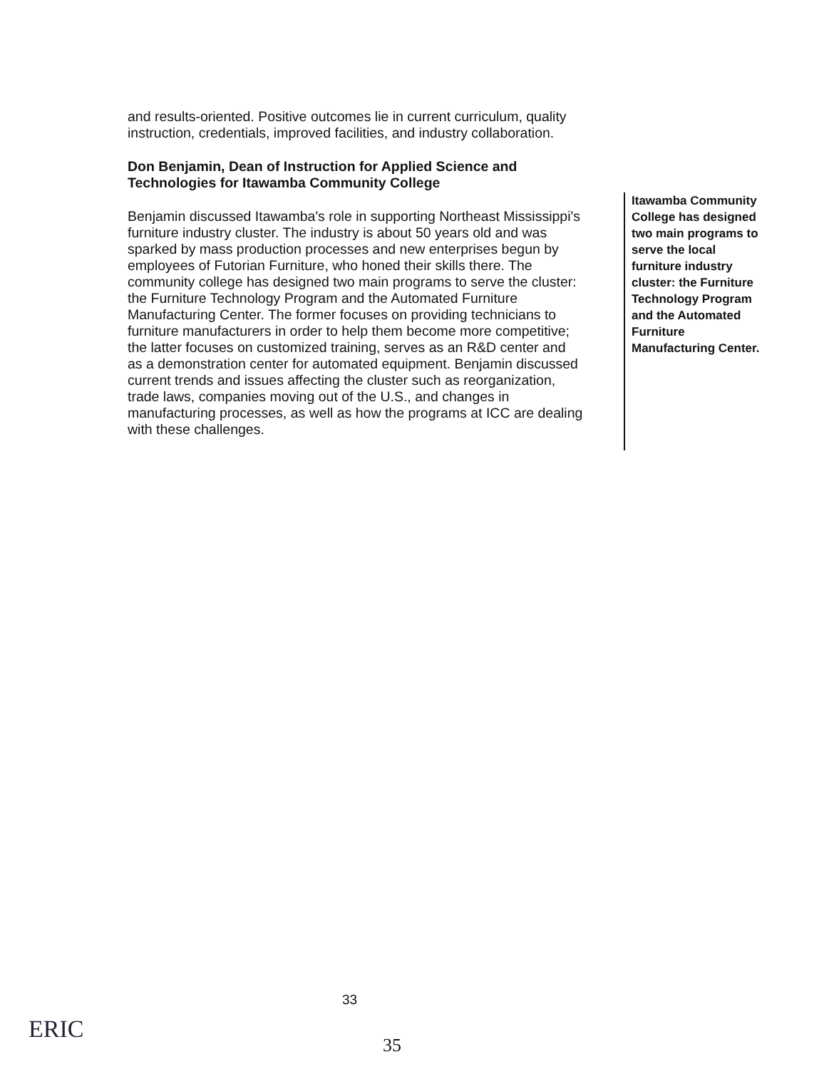and results-oriented. Positive outcomes lie in current curriculum, quality instruction, credentials, improved facilities, and industry collaboration.
Don Benjamin, Dean of Instruction for Applied Science and Technologies for Itawamba Community College
Benjamin discussed Itawamba's role in supporting Northeast Mississippi's furniture industry cluster. The industry is about 50 years old and was sparked by mass production processes and new enterprises begun by employees of Futorian Furniture, who honed their skills there. The community college has designed two main programs to serve the cluster: the Furniture Technology Program and the Automated Furniture Manufacturing Center. The former focuses on providing technicians to furniture manufacturers in order to help them become more competitive; the latter focuses on customized training, serves as an R&D center and as a demonstration center for automated equipment. Benjamin discussed current trends and issues affecting the cluster such as reorganization, trade laws, companies moving out of the U.S., and changes in manufacturing processes, as well as how the programs at ICC are dealing with these challenges.
Itawamba Community College has designed two main programs to serve the local furniture industry cluster: the Furniture Technology Program and the Automated Furniture Manufacturing Center.
33
ERIC
35